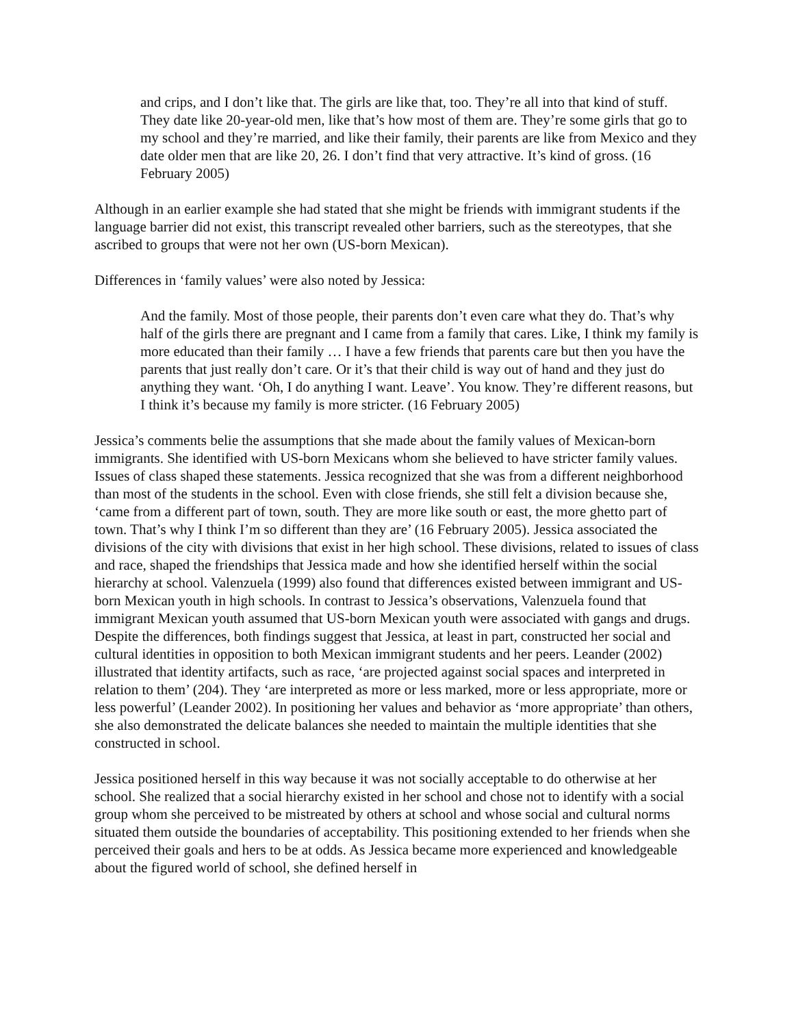and crips, and I don’t like that. The girls are like that, too. They’re all into that kind of stuff. They date like 20-year-old men, like that’s how most of them are. They’re some girls that go to my school and they’re married, and like their family, their parents are like from Mexico and they date older men that are like 20, 26. I don’t find that very attractive. It’s kind of gross. (16 February 2005)
Although in an earlier example she had stated that she might be friends with immigrant students if the language barrier did not exist, this transcript revealed other barriers, such as the stereotypes, that she ascribed to groups that were not her own (US-born Mexican).
Differences in ‘family values’ were also noted by Jessica:
And the family. Most of those people, their parents don’t even care what they do. That’s why half of the girls there are pregnant and I came from a family that cares. Like, I think my family is more educated than their family … I have a few friends that parents care but then you have the parents that just really don’t care. Or it’s that their child is way out of hand and they just do anything they want. ‘Oh, I do anything I want. Leave’. You know. They’re different reasons, but I think it’s because my family is more stricter. (16 February 2005)
Jessica’s comments belie the assumptions that she made about the family values of Mexican-born immigrants. She identified with US-born Mexicans whom she believed to have stricter family values. Issues of class shaped these statements. Jessica recognized that she was from a different neighborhood than most of the students in the school. Even with close friends, she still felt a division because she, ‘came from a different part of town, south. They are more like south or east, the more ghetto part of town. That’s why I think I’m so different than they are’ (16 February 2005). Jessica associated the divisions of the city with divisions that exist in her high school. These divisions, related to issues of class and race, shaped the friendships that Jessica made and how she identified herself within the social hierarchy at school. Valenzuela (1999) also found that differences existed between immigrant and US-born Mexican youth in high schools. In contrast to Jessica’s observations, Valenzuela found that immigrant Mexican youth assumed that US-born Mexican youth were associated with gangs and drugs. Despite the differences, both findings suggest that Jessica, at least in part, constructed her social and cultural identities in opposition to both Mexican immigrant students and her peers. Leander (2002) illustrated that identity artifacts, such as race, ‘are projected against social spaces and interpreted in relation to them’ (204). They ‘are interpreted as more or less marked, more or less appropriate, more or less powerful’ (Leander 2002). In positioning her values and behavior as ‘more appropriate’ than others, she also demonstrated the delicate balances she needed to maintain the multiple identities that she constructed in school.
Jessica positioned herself in this way because it was not socially acceptable to do otherwise at her school. She realized that a social hierarchy existed in her school and chose not to identify with a social group whom she perceived to be mistreated by others at school and whose social and cultural norms situated them outside the boundaries of acceptability. This positioning extended to her friends when she perceived their goals and hers to be at odds. As Jessica became more experienced and knowledgeable about the figured world of school, she defined herself in